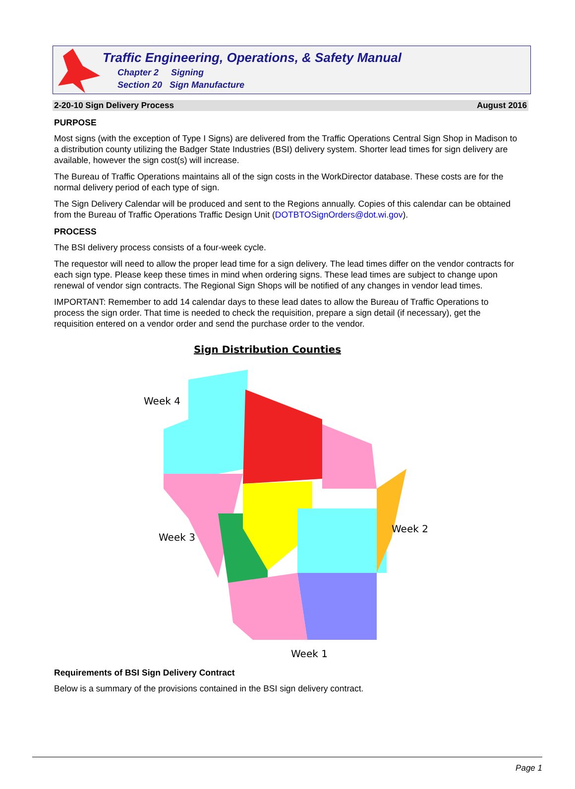Traffic Engineering, Operations, & Safety Manual
Chapter 2 Signing
Section 20 Sign Manufacture
2-20-10 Sign Delivery Process August 2016
PURPOSE
Most signs (with the exception of Type I Signs) are delivered from the Traffic Operations Central Sign Shop in Madison to a distribution county utilizing the Badger State Industries (BSI) delivery system. Shorter lead times for sign delivery are available, however the sign cost(s) will increase.
The Bureau of Traffic Operations maintains all of the sign costs in the WorkDirector database. These costs are for the normal delivery period of each type of sign.
The Sign Delivery Calendar will be produced and sent to the Regions annually. Copies of this calendar can be obtained from the Bureau of Traffic Operations Traffic Design Unit (DOTBTOSignOrders@dot.wi.gov).
PROCESS
The BSI delivery process consists of a four-week cycle.
The requestor will need to allow the proper lead time for a sign delivery. The lead times differ on the vendor contracts for each sign type. Please keep these times in mind when ordering signs. These lead times are subject to change upon renewal of vendor sign contracts. The Regional Sign Shops will be notified of any changes in vendor lead times.
IMPORTANT: Remember to add 14 calendar days to these lead dates to allow the Bureau of Traffic Operations to process the sign order. That time is needed to check the requisition, prepare a sign detail (if necessary), get the requisition entered on a vendor order and send the purchase order to the vendor.
Sign Distribution Counties
Week 4
Week 3
Week 2
Week 1
Requirements of BSI Sign Delivery Contract
Below is a summary of the provisions contained in the BSI sign delivery contract.
Page 1